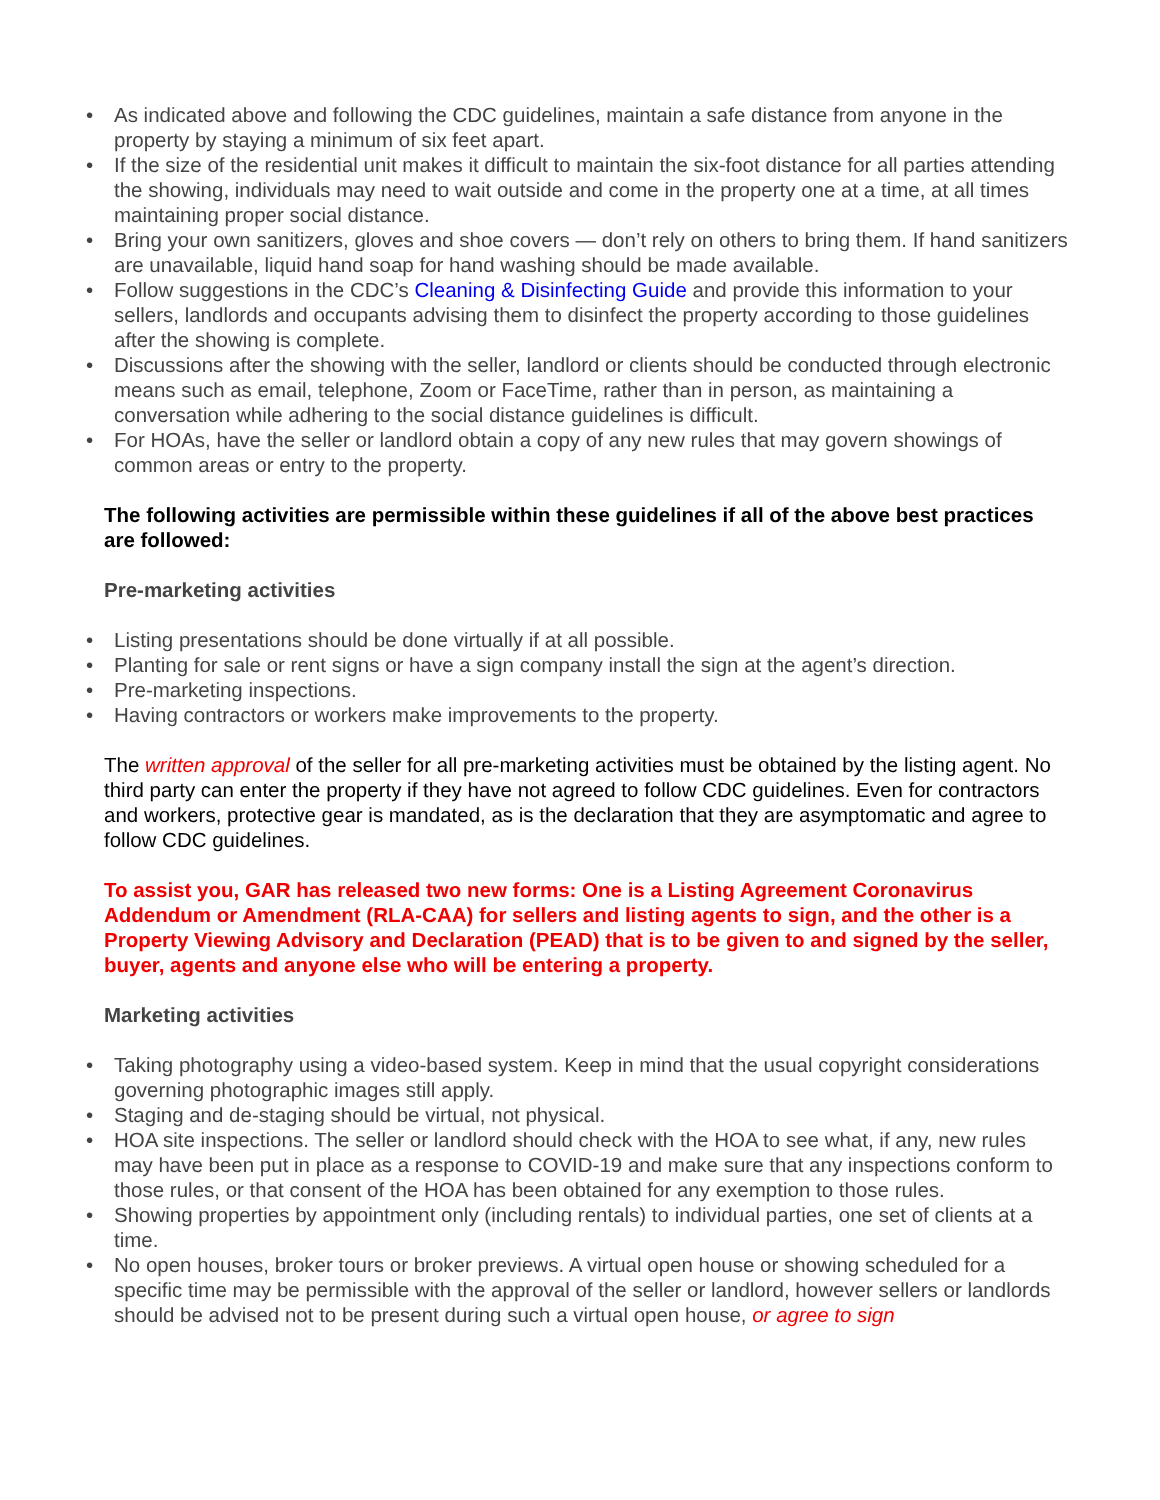• As indicated above and following the CDC guidelines, maintain a safe distance from anyone in the property by staying a minimum of six feet apart.
• If the size of the residential unit makes it difficult to maintain the six-foot distance for all parties attending the showing, individuals may need to wait outside and come in the property one at a time, at all times maintaining proper social distance.
• Bring your own sanitizers, gloves and shoe covers — don’t rely on others to bring them. If hand sanitizers are unavailable, liquid hand soap for hand washing should be made available.
• Follow suggestions in the CDC’s Cleaning & Disinfecting Guide and provide this information to your sellers, landlords and occupants advising them to disinfect the property according to those guidelines after the showing is complete.
• Discussions after the showing with the seller, landlord or clients should be conducted through electronic means such as email, telephone, Zoom or FaceTime, rather than in person, as maintaining a conversation while adhering to the social distance guidelines is difficult.
• For HOAs, have the seller or landlord obtain a copy of any new rules that may govern showings of common areas or entry to the property.
The following activities are permissible within these guidelines if all of the above best practices are followed:
Pre-marketing activities
• Listing presentations should be done virtually if at all possible.
• Planting for sale or rent signs or have a sign company install the sign at the agent’s direction.
• Pre-marketing inspections.
• Having contractors or workers make improvements to the property.
The written approval of the seller for all pre-marketing activities must be obtained by the listing agent. No third party can enter the property if they have not agreed to follow CDC guidelines. Even for contractors and workers, protective gear is mandated, as is the declaration that they are asymptomatic and agree to follow CDC guidelines.
To assist you, GAR has released two new forms: One is a Listing Agreement Coronavirus Addendum or Amendment (RLA-CAA) for sellers and listing agents to sign, and the other is a Property Viewing Advisory and Declaration (PEAD) that is to be given to and signed by the seller, buyer, agents and anyone else who will be entering a property.
Marketing activities
• Taking photography using a video-based system. Keep in mind that the usual copyright considerations governing photographic images still apply.
• Staging and de-staging should be virtual, not physical.
• HOA site inspections. The seller or landlord should check with the HOA to see what, if any, new rules may have been put in place as a response to COVID-19 and make sure that any inspections conform to those rules, or that consent of the HOA has been obtained for any exemption to those rules.
• Showing properties by appointment only (including rentals) to individual parties, one set of clients at a time.
• No open houses, broker tours or broker previews. A virtual open house or showing scheduled for a specific time may be permissible with the approval of the seller or landlord, however sellers or landlords should be advised not to be present during such a virtual open house, or agree to sign